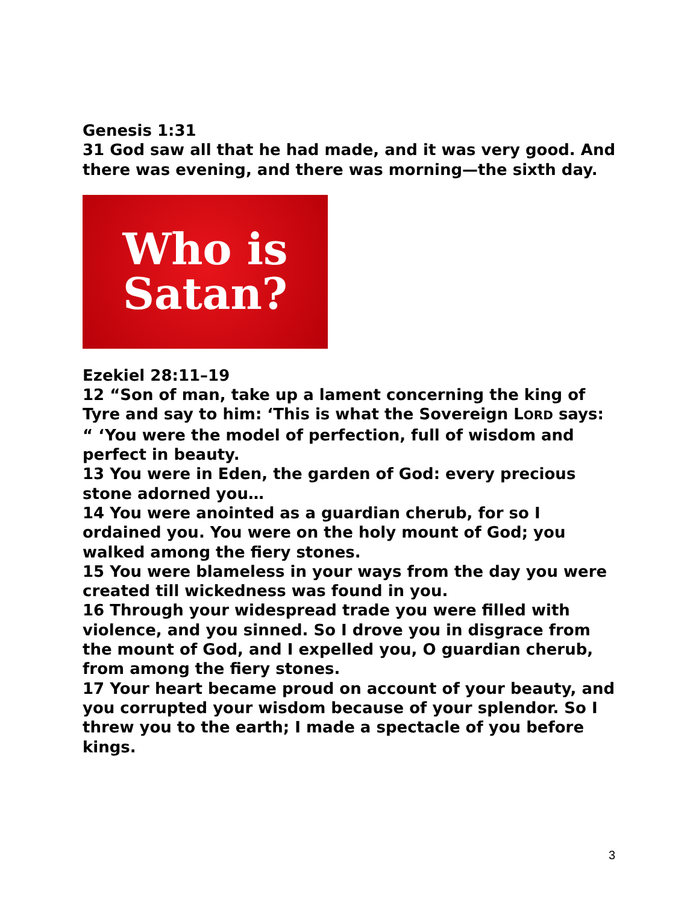Genesis 1:31
31 God saw all that he had made, and it was very good. And there was evening, and there was morning—the sixth day.
Who is
Satan?
Ezekiel 28:11–19
12 “Son of man, take up a lament concerning the king of Tyre and say to him: ‘This is what the Sovereign LORD says: “ ‘You were the model of perfection, full of wisdom and perfect in beauty.
13 You were in Eden, the garden of God: every precious stone adorned you…
14 You were anointed as a guardian cherub, for so I ordained you. You were on the holy mount of God; you walked among the fiery stones.
15 You were blameless in your ways from the day you were created till wickedness was found in you.
16 Through your widespread trade you were filled with violence, and you sinned. So I drove you in disgrace from the mount of God, and I expelled you, O guardian cherub, from among the fiery stones.
17 Your heart became proud on account of your beauty, and you corrupted your wisdom because of your splendor. So I threw you to the earth; I made a spectacle of you before kings.
3